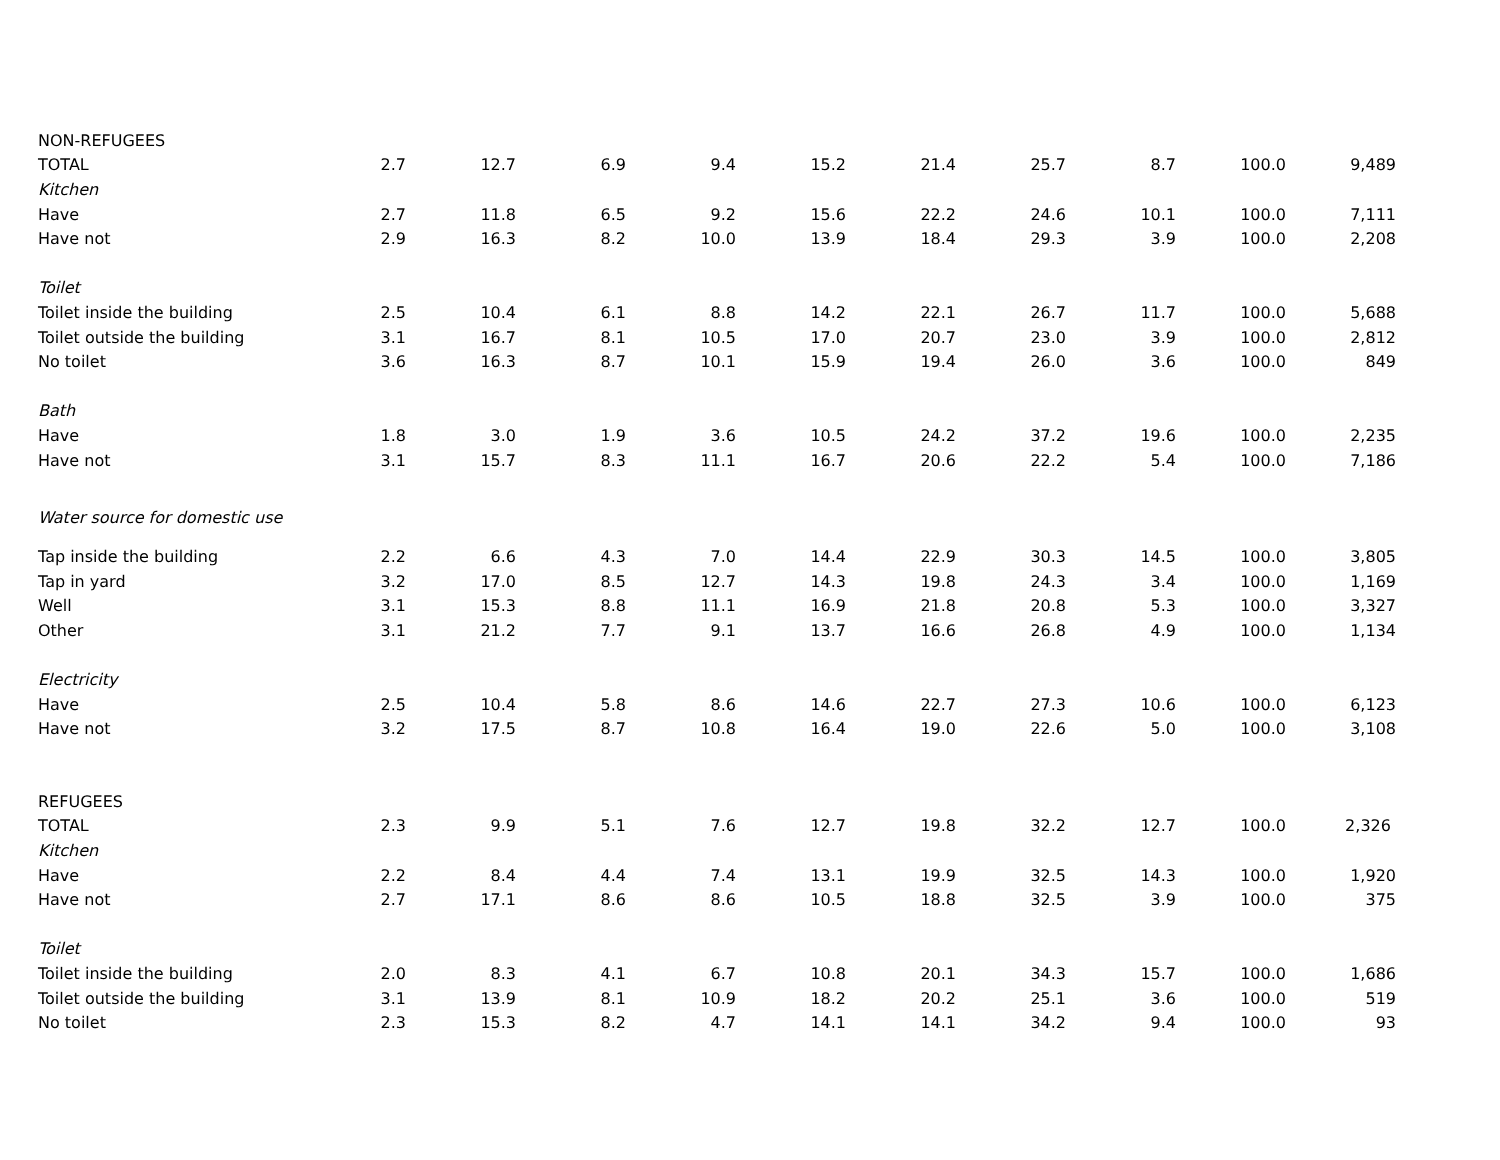| NON-REFUGEES | | | | | | | | | | |
| TOTAL | 2.7 | 12.7 | 6.9 | 9.4 | 15.2 | 21.4 | 25.7 | 8.7 | 100.0 | 9,489 |
| Kitchen | | | | | | | | | | |
| Have | 2.7 | 11.8 | 6.5 | 9.2 | 15.6 | 22.2 | 24.6 | 10.1 | 100.0 | 7,111 |
| Have not | 2.9 | 16.3 | 8.2 | 10.0 | 13.9 | 18.4 | 29.3 | 3.9 | 100.0 | 2,208 |
| Toilet | | | | | | | | | | |
| Toilet inside the building | 2.5 | 10.4 | 6.1 | 8.8 | 14.2 | 22.1 | 26.7 | 11.7 | 100.0 | 5,688 |
| Toilet outside the building | 3.1 | 16.7 | 8.1 | 10.5 | 17.0 | 20.7 | 23.0 | 3.9 | 100.0 | 2,812 |
| No toilet | 3.6 | 16.3 | 8.7 | 10.1 | 15.9 | 19.4 | 26.0 | 3.6 | 100.0 | 849 |
| Bath | | | | | | | | | | |
| Have | 1.8 | 3.0 | 1.9 | 3.6 | 10.5 | 24.2 | 37.2 | 19.6 | 100.0 | 2,235 |
| Have not | 3.1 | 15.7 | 8.3 | 11.1 | 16.7 | 20.6 | 22.2 | 5.4 | 100.0 | 7,186 |
| Water source for domestic use | | | | | | | | | | |
| Tap inside the building | 2.2 | 6.6 | 4.3 | 7.0 | 14.4 | 22.9 | 30.3 | 14.5 | 100.0 | 3,805 |
| Tap in yard | 3.2 | 17.0 | 8.5 | 12.7 | 14.3 | 19.8 | 24.3 | 3.4 | 100.0 | 1,169 |
| Well | 3.1 | 15.3 | 8.8 | 11.1 | 16.9 | 21.8 | 20.8 | 5.3 | 100.0 | 3,327 |
| Other | 3.1 | 21.2 | 7.7 | 9.1 | 13.7 | 16.6 | 26.8 | 4.9 | 100.0 | 1,134 |
| Electricity | | | | | | | | | | |
| Have | 2.5 | 10.4 | 5.8 | 8.6 | 14.6 | 22.7 | 27.3 | 10.6 | 100.0 | 6,123 |
| Have not | 3.2 | 17.5 | 8.7 | 10.8 | 16.4 | 19.0 | 22.6 | 5.0 | 100.0 | 3,108 |
| REFUGEES | | | | | | | | | | |
| TOTAL | 2.3 | 9.9 | 5.1 | 7.6 | 12.7 | 19.8 | 32.2 | 12.7 | 100.0 | 2,326 |
| Kitchen | | | | | | | | | | |
| Have | 2.2 | 8.4 | 4.4 | 7.4 | 13.1 | 19.9 | 32.5 | 14.3 | 100.0 | 1,920 |
| Have not | 2.7 | 17.1 | 8.6 | 8.6 | 10.5 | 18.8 | 32.5 | 3.9 | 100.0 | 375 |
| Toilet | | | | | | | | | | |
| Toilet inside the building | 2.0 | 8.3 | 4.1 | 6.7 | 10.8 | 20.1 | 34.3 | 15.7 | 100.0 | 1,686 |
| Toilet outside the building | 3.1 | 13.9 | 8.1 | 10.9 | 18.2 | 20.2 | 25.1 | 3.6 | 100.0 | 519 |
| No toilet | 2.3 | 15.3 | 8.2 | 4.7 | 14.1 | 14.1 | 34.2 | 9.4 | 100.0 | 93 |